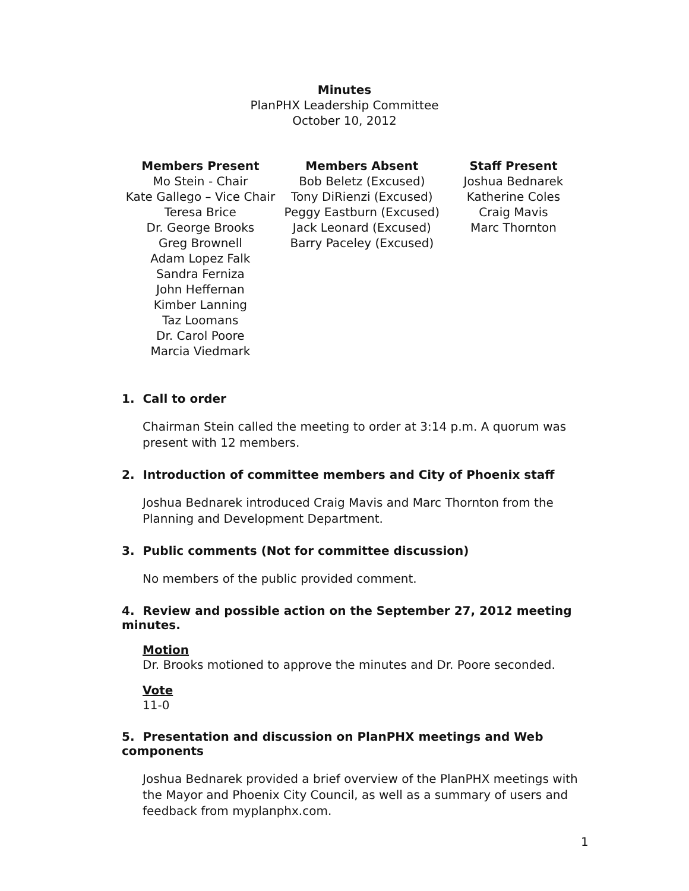Minutes
PlanPHX Leadership Committee
October 10, 2012
Members Present
Mo Stein - Chair
Kate Gallego – Vice Chair
Teresa Brice
Dr. George Brooks
Greg Brownell
Adam Lopez Falk
Sandra Ferniza
John Heffernan
Kimber Lanning
Taz Loomans
Dr. Carol Poore
Marcia Viedmark
Members Absent
Bob Beletz (Excused)
Tony DiRienzi (Excused)
Peggy Eastburn (Excused)
Jack Leonard (Excused)
Barry Paceley (Excused)
Staff Present
Joshua Bednarek
Katherine Coles
Craig Mavis
Marc Thornton
1. Call to order
Chairman Stein called the meeting to order at 3:14 p.m. A quorum was present with 12 members.
2. Introduction of committee members and City of Phoenix staff
Joshua Bednarek introduced Craig Mavis and Marc Thornton from the Planning and Development Department.
3. Public comments (Not for committee discussion)
No members of the public provided comment.
4. Review and possible action on the September 27, 2012 meeting minutes.
Motion
Dr. Brooks motioned to approve the minutes and Dr. Poore seconded.
Vote
11-0
5. Presentation and discussion on PlanPHX meetings and Web components
Joshua Bednarek provided a brief overview of the PlanPHX meetings with the Mayor and Phoenix City Council, as well as a summary of users and feedback from myplanphx.com.
1